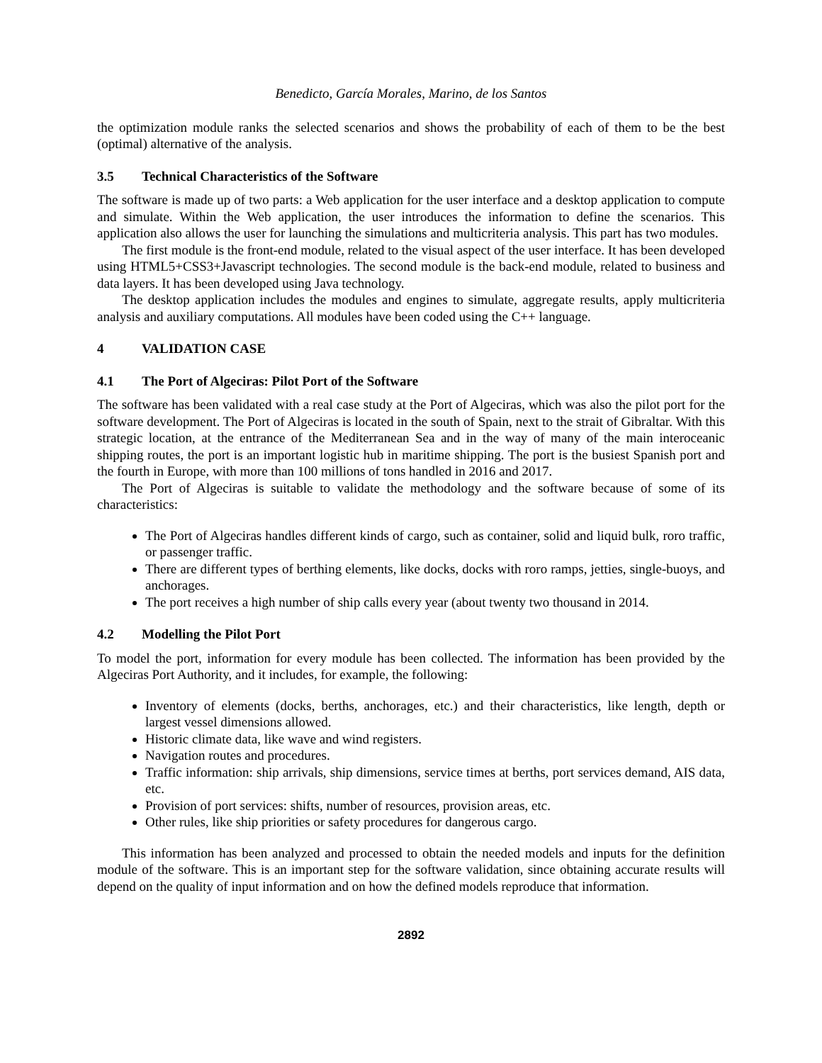Benedicto, García Morales, Marino, de los Santos
the optimization module ranks the selected scenarios and shows the probability of each of them to be the best (optimal) alternative of the analysis.
3.5 Technical Characteristics of the Software
The software is made up of two parts: a Web application for the user interface and a desktop application to compute and simulate. Within the Web application, the user introduces the information to define the scenarios. This application also allows the user for launching the simulations and multicriteria analysis. This part has two modules.
The first module is the front-end module, related to the visual aspect of the user interface. It has been developed using HTML5+CSS3+Javascript technologies. The second module is the back-end module, related to business and data layers. It has been developed using Java technology.
The desktop application includes the modules and engines to simulate, aggregate results, apply multicriteria analysis and auxiliary computations. All modules have been coded using the C++ language.
4 VALIDATION CASE
4.1 The Port of Algeciras: Pilot Port of the Software
The software has been validated with a real case study at the Port of Algeciras, which was also the pilot port for the software development. The Port of Algeciras is located in the south of Spain, next to the strait of Gibraltar. With this strategic location, at the entrance of the Mediterranean Sea and in the way of many of the main interoceanic shipping routes, the port is an important logistic hub in maritime shipping. The port is the busiest Spanish port and the fourth in Europe, with more than 100 millions of tons handled in 2016 and 2017.
The Port of Algeciras is suitable to validate the methodology and the software because of some of its characteristics:
The Port of Algeciras handles different kinds of cargo, such as container, solid and liquid bulk, roro traffic, or passenger traffic.
There are different types of berthing elements, like docks, docks with roro ramps, jetties, single-buoys, and anchorages.
The port receives a high number of ship calls every year (about twenty two thousand in 2014.
4.2 Modelling the Pilot Port
To model the port, information for every module has been collected. The information has been provided by the Algeciras Port Authority, and it includes, for example, the following:
Inventory of elements (docks, berths, anchorages, etc.) and their characteristics, like length, depth or largest vessel dimensions allowed.
Historic climate data, like wave and wind registers.
Navigation routes and procedures.
Traffic information: ship arrivals, ship dimensions, service times at berths, port services demand, AIS data, etc.
Provision of port services: shifts, number of resources, provision areas, etc.
Other rules, like ship priorities or safety procedures for dangerous cargo.
This information has been analyzed and processed to obtain the needed models and inputs for the definition module of the software. This is an important step for the software validation, since obtaining accurate results will depend on the quality of input information and on how the defined models reproduce that information.
2892